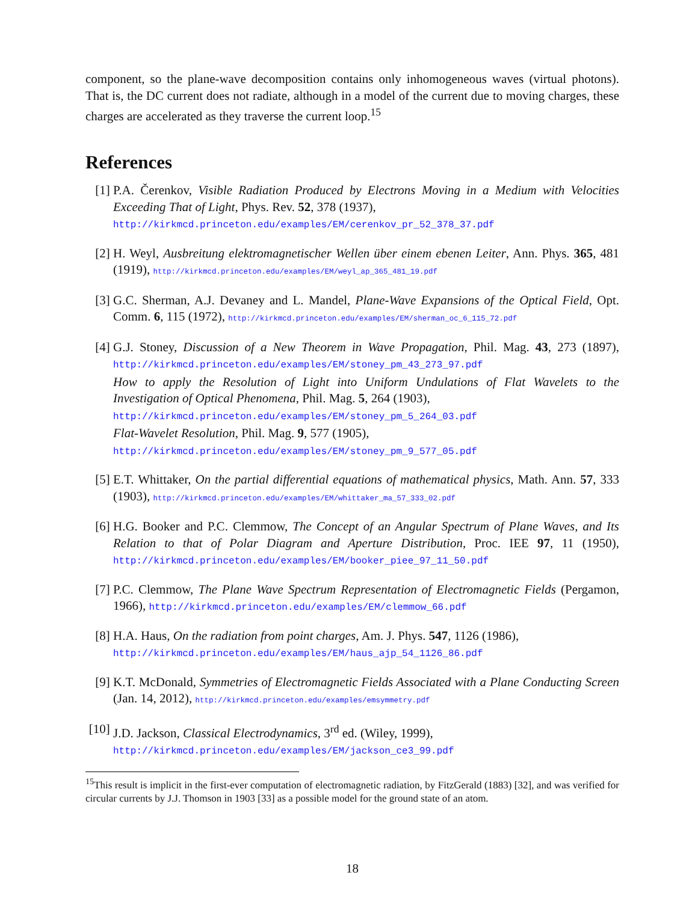component, so the plane-wave decomposition contains only inhomogeneous waves (virtual photons). That is, the DC current does not radiate, although in a model of the current due to moving charges, these charges are accelerated as they traverse the current loop.<sup>15</sup>
References
[1] P.A. Čerenkov, Visible Radiation Produced by Electrons Moving in a Medium with Velocities Exceeding That of Light, Phys. Rev. 52, 378 (1937),
http://kirkmcd.princeton.edu/examples/EM/cerenkov_pr_52_378_37.pdf
[2] H. Weyl, Ausbreitung elektromagnetischer Wellen über einem ebenen Leiter, Ann. Phys. 365, 481 (1919), http://kirkmcd.princeton.edu/examples/EM/weyl_ap_365_481_19.pdf
[3] G.C. Sherman, A.J. Devaney and L. Mandel, Plane-Wave Expansions of the Optical Field, Opt. Comm. 6, 115 (1972), http://kirkmcd.princeton.edu/examples/EM/sherman_oc_6_115_72.pdf
[4] G.J. Stoney, Discussion of a New Theorem in Wave Propagation, Phil. Mag. 43, 273 (1897), http://kirkmcd.princeton.edu/examples/EM/stoney_pm_43_273_97.pdf
How to apply the Resolution of Light into Uniform Undulations of Flat Wavelets to the Investigation of Optical Phenomena, Phil. Mag. 5, 264 (1903),
http://kirkmcd.princeton.edu/examples/EM/stoney_pm_5_264_03.pdf
Flat-Wavelet Resolution, Phil. Mag. 9, 577 (1905),
http://kirkmcd.princeton.edu/examples/EM/stoney_pm_9_577_05.pdf
[5] E.T. Whittaker, On the partial differential equations of mathematical physics, Math. Ann. 57, 333 (1903), http://kirkmcd.princeton.edu/examples/EM/whittaker_ma_57_333_02.pdf
[6] H.G. Booker and P.C. Clemmow, The Concept of an Angular Spectrum of Plane Waves, and Its Relation to that of Polar Diagram and Aperture Distribution, Proc. IEE 97, 11 (1950), http://kirkmcd.princeton.edu/examples/EM/booker_piee_97_11_50.pdf
[7] P.C. Clemmow, The Plane Wave Spectrum Representation of Electromagnetic Fields (Pergamon, 1966), http://kirkmcd.princeton.edu/examples/EM/clemmow_66.pdf
[8] H.A. Haus, On the radiation from point charges, Am. J. Phys. 547, 1126 (1986),
http://kirkmcd.princeton.edu/examples/EM/haus_ajp_54_1126_86.pdf
[9] K.T. McDonald, Symmetries of Electromagnetic Fields Associated with a Plane Conducting Screen (Jan. 14, 2012), http://kirkmcd.princeton.edu/examples/emsymmetry.pdf
[10]
J.D. Jackson, Classical Electrodynamics, 3<sup>rd</sup> ed. (Wiley, 1999),
http://kirkmcd.princeton.edu/examples/EM/jackson_ce3_99.pdf
<sup>15</sup> This result is implicit in the first-ever computation of electromagnetic radiation, by FitzGerald (1883) [32], and was verified for circular currents by J.J. Thomson in 1903 [33] as a possible model for the ground state of an atom.
18